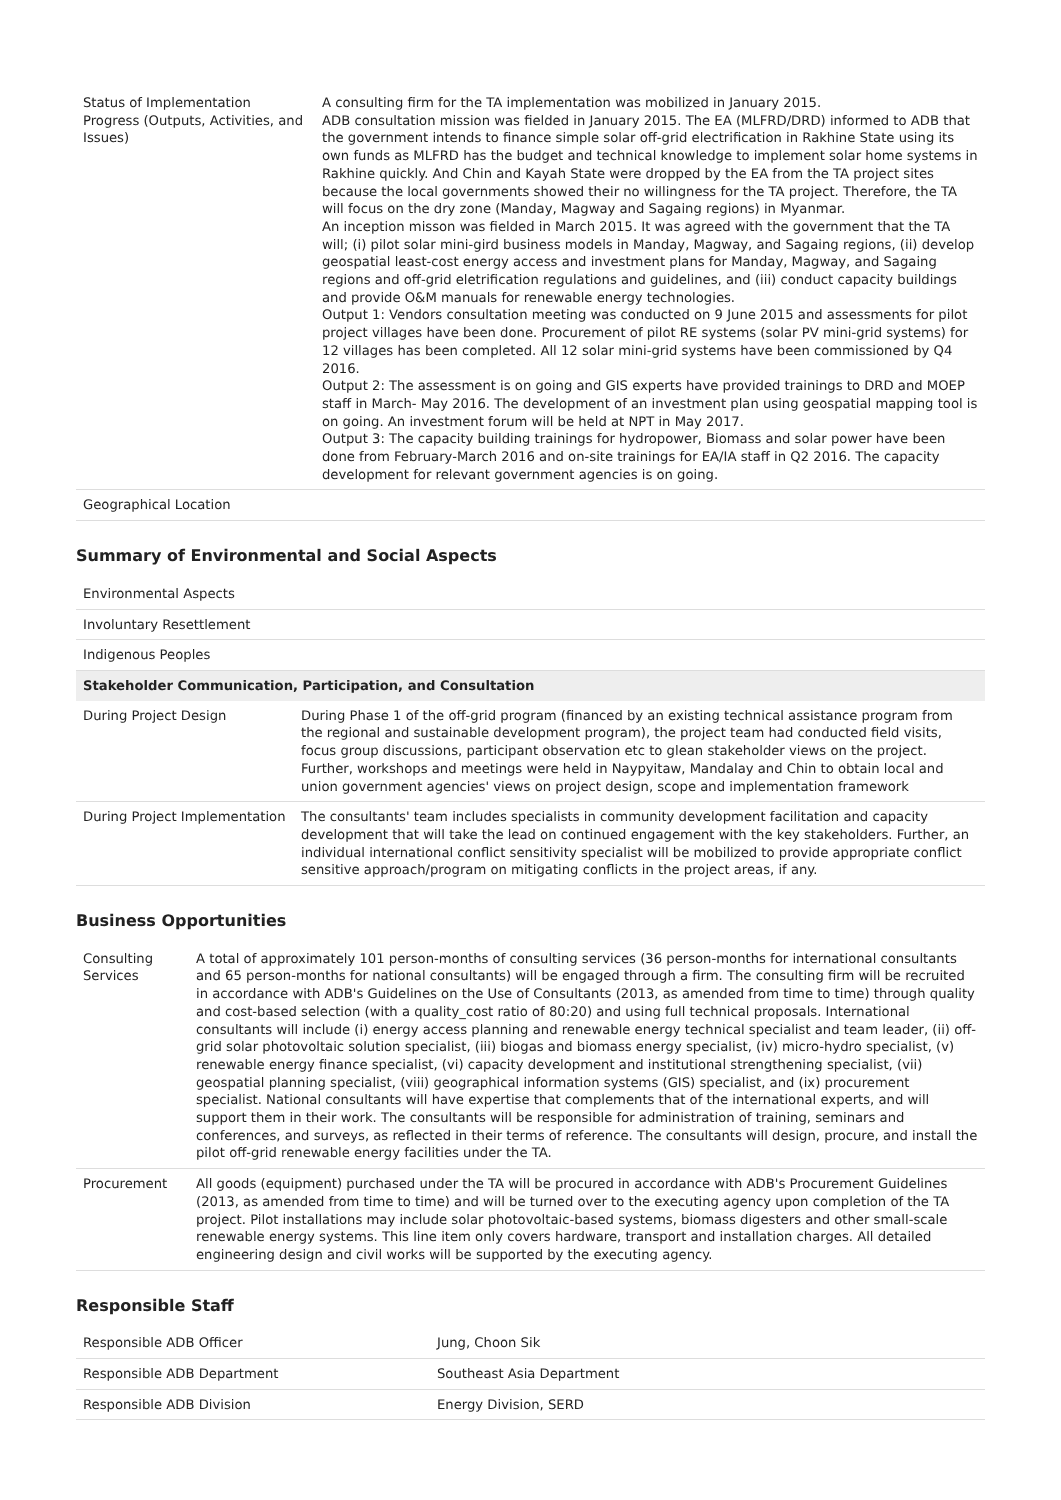| Status of Implementation Progress (Outputs, Activities, and Issues) | A consulting firm for the TA implementation was mobilized in January 2015. ADB consultation mission was fielded in January 2015. The EA (MLFRD/DRD) informed to ADB that the government intends to finance simple solar off-grid electrification in Rakhine State using its own funds as MLFRD has the budget and technical knowledge to implement solar home systems in Rakhine quickly. And Chin and Kayah State were dropped by the EA from the TA project sites because the local governments showed their no willingness for the TA project. Therefore, the TA will focus on the dry zone (Manday, Magway and Sagaing regions) in Myanmar. An inception misson was fielded in March 2015. It was agreed with the government that the TA will; (i) pilot solar mini-gird business models in Manday, Magway, and Sagaing regions, (ii) develop geospatial least-cost energy access and investment plans for Manday, Magway, and Sagaing regions and off-grid eletrification regulations and guidelines, and (iii) conduct capacity buildings and provide O&M manuals for renewable energy technologies. Output 1: Vendors consultation meeting was conducted on 9 June 2015 and assessments for pilot project villages have been done. Procurement of pilot RE systems (solar PV mini-grid systems) for 12 villages has been completed. All 12 solar mini-grid systems have been commissioned by Q4 2016. Output 2: The assessment is on going and GIS experts have provided trainings to DRD and MOEP staff in March- May 2016. The development of an investment plan using geospatial mapping tool is on going. An investment forum will be held at NPT in May 2017. Output 3: The capacity building trainings for hydropower, Biomass and solar power have been done from February-March 2016 and on-site trainings for EA/IA staff in Q2 2016. The capacity development for relevant government agencies is on going. |
| Geographical Location | |
Summary of Environmental and Social Aspects
| Environmental Aspects | |
| Involuntary Resettlement | |
| Indigenous Peoples | |
| Stakeholder Communication, Participation, and Consultation | |
| During Project Design | During Phase 1 of the off-grid program (financed by an existing technical assistance program from the regional and sustainable development program), the project team had conducted field visits, focus group discussions, participant observation etc to glean stakeholder views on the project. Further, workshops and meetings were held in Naypyitaw, Mandalay and Chin to obtain local and union government agencies' views on project design, scope and implementation framework |
| During Project Implementation | The consultants' team includes specialists in community development facilitation and capacity development that will take the lead on continued engagement with the key stakeholders. Further, an individual international conflict sensitivity specialist will be mobilized to provide appropriate conflict sensitive approach/program on mitigating conflicts in the project areas, if any. |
Business Opportunities
| Consulting Services | A total of approximately 101 person-months of consulting services (36 person-months for international consultants and 65 person-months for national consultants) will be engaged through a firm. The consulting firm will be recruited in accordance with ADB's Guidelines on the Use of Consultants (2013, as amended from time to time) through quality and cost-based selection (with a quality_cost ratio of 80:20) and using full technical proposals. International consultants will include (i) energy access planning and renewable energy technical specialist and team leader, (ii) off-grid solar photovoltaic solution specialist, (iii) biogas and biomass energy specialist, (iv) micro-hydro specialist, (v) renewable energy finance specialist, (vi) capacity development and institutional strengthening specialist, (vii) geospatial planning specialist, (viii) geographical information systems (GIS) specialist, and (ix) procurement specialist. National consultants will have expertise that complements that of the international experts, and will support them in their work. The consultants will be responsible for administration of training, seminars and conferences, and surveys, as reflected in their terms of reference. The consultants will design, procure, and install the pilot off-grid renewable energy facilities under the TA. |
| Procurement | All goods (equipment) purchased under the TA will be procured in accordance with ADB's Procurement Guidelines (2013, as amended from time to time) and will be turned over to the executing agency upon completion of the TA project. Pilot installations may include solar photovoltaic-based systems, biomass digesters and other small-scale renewable energy systems. This line item only covers hardware, transport and installation charges. All detailed engineering design and civil works will be supported by the executing agency. |
Responsible Staff
| Responsible ADB Officer | Jung, Choon Sik |
| Responsible ADB Department | Southeast Asia Department |
| Responsible ADB Division | Energy Division, SERD |